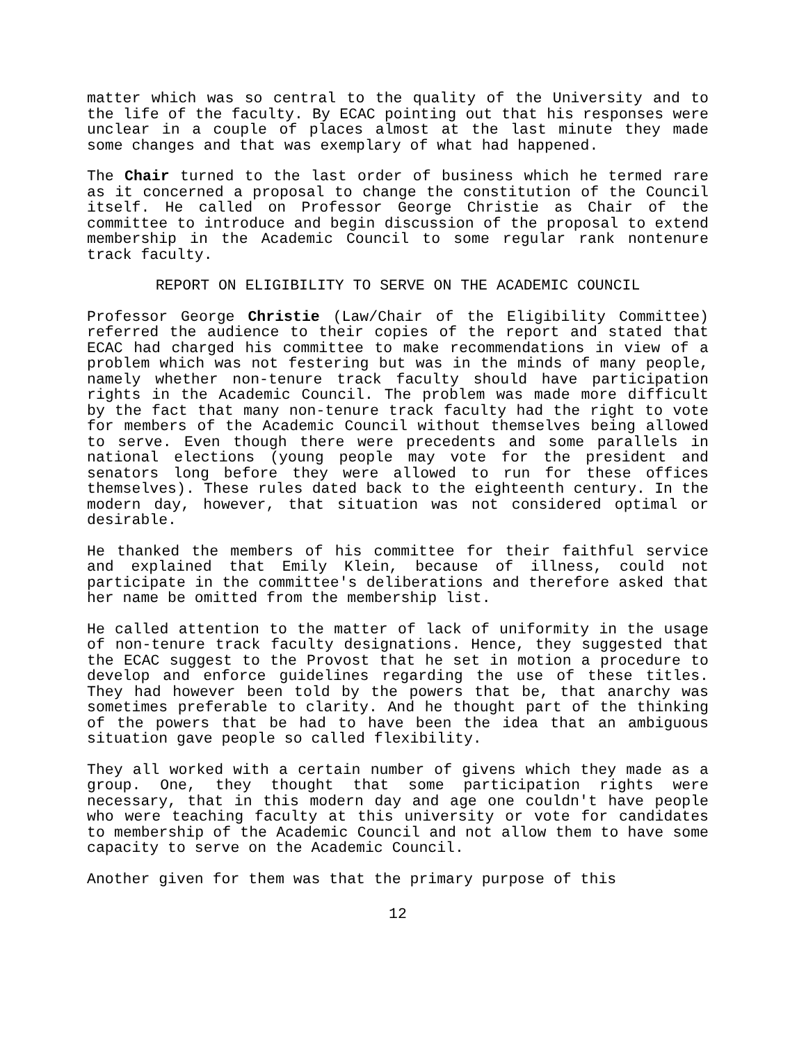matter which was so central to the quality of the University and to the life of the faculty. By ECAC pointing out that his responses were unclear in a couple of places almost at the last minute they made some changes and that was exemplary of what had happened.
The Chair turned to the last order of business which he termed rare as it concerned a proposal to change the constitution of the Council itself. He called on Professor George Christie as Chair of the committee to introduce and begin discussion of the proposal to extend membership in the Academic Council to some regular rank nontenure track faculty.
REPORT ON ELIGIBILITY TO SERVE ON THE ACADEMIC COUNCIL
Professor George Christie (Law/Chair of the Eligibility Committee) referred the audience to their copies of the report and stated that ECAC had charged his committee to make recommendations in view of a problem which was not festering but was in the minds of many people, namely whether non-tenure track faculty should have participation rights in the Academic Council. The problem was made more difficult by the fact that many non-tenure track faculty had the right to vote for members of the Academic Council without themselves being allowed to serve. Even though there were precedents and some parallels in national elections (young people may vote for the president and senators long before they were allowed to run for these offices themselves). These rules dated back to the eighteenth century. In the modern day, however, that situation was not considered optimal or desirable.
He thanked the members of his committee for their faithful service and explained that Emily Klein, because of illness, could not participate in the committee's deliberations and therefore asked that her name be omitted from the membership list.
He called attention to the matter of lack of uniformity in the usage of non-tenure track faculty designations. Hence, they suggested that the ECAC suggest to the Provost that he set in motion a procedure to develop and enforce guidelines regarding the use of these titles. They had however been told by the powers that be, that anarchy was sometimes preferable to clarity. And he thought part of the thinking of the powers that be had to have been the idea that an ambiguous situation gave people so called flexibility.
They all worked with a certain number of givens which they made as a group. One, they thought that some participation rights were necessary, that in this modern day and age one couldn't have people who were teaching faculty at this university or vote for candidates to membership of the Academic Council and not allow them to have some capacity to serve on the Academic Council.
Another given for them was that the primary purpose of this
12